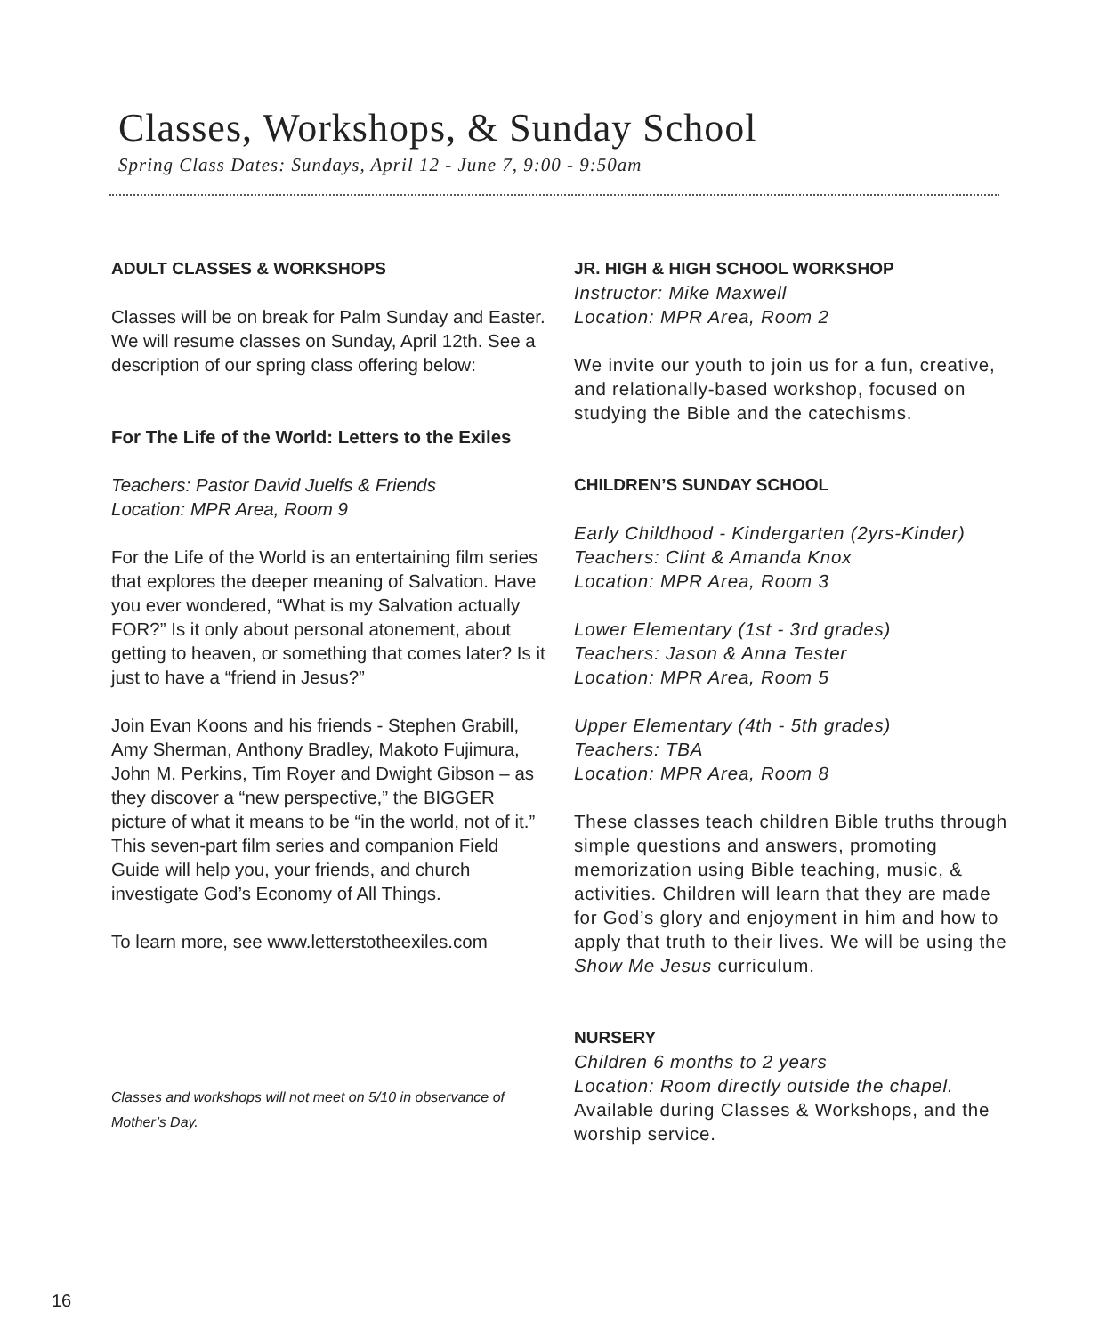Classes, Workshops, & Sunday School
Spring Class Dates: Sundays, April 12 - June 7, 9:00 - 9:50am
ADULT CLASSES & WORKSHOPS
Classes will be on break for Palm Sunday and Easter. We will resume classes on Sunday, April 12th. See a description of our spring class offering below:
For The Life of the World: Letters to the Exiles
Teachers: Pastor David Juelfs & Friends
Location: MPR Area, Room 9
For the Life of the World is an entertaining film series that explores the deeper meaning of Salvation. Have you ever wondered, “What is my Salvation actually FOR?” Is it only about personal atonement, about getting to heaven, or something that comes later? Is it just to have a “friend in Jesus?”
Join Evan Koons and his friends - Stephen Grabill, Amy Sherman, Anthony Bradley, Makoto Fujimura, John M. Perkins, Tim Royer and Dwight Gibson – as they discover a “new perspective,” the BIGGER picture of what it means to be “in the world, not of it.” This seven-part film series and companion Field Guide will help you, your friends, and church investigate God’s Economy of All Things.
To learn more, see www.letterstotheexiles.com
Classes and workshops will not meet on 5/10 in observance of Mother’s Day.
JR. HIGH & HIGH SCHOOL WORKSHOP
Instructor: Mike Maxwell
Location: MPR Area, Room 2
We invite our youth to join us for a fun, creative, and relationally-based workshop, focused on studying the Bible and the catechisms.
CHILDREN’S SUNDAY SCHOOL
Early Childhood - Kindergarten (2yrs-Kinder)
Teachers: Clint & Amanda Knox
Location: MPR Area, Room 3
Lower Elementary (1st - 3rd grades)
Teachers: Jason & Anna Tester
Location: MPR Area, Room 5
Upper Elementary (4th - 5th grades)
Teachers: TBA
Location: MPR Area, Room 8
These classes teach children Bible truths through simple questions and answers, promoting memorization using Bible teaching, music, & activities. Children will learn that they are made for God’s glory and enjoyment in him and how to apply that truth to their lives. We will be using the Show Me Jesus curriculum.
NURSERY
Children 6 months to 2 years
Location: Room directly outside the chapel.
Available during Classes & Workshops, and the worship service.
16